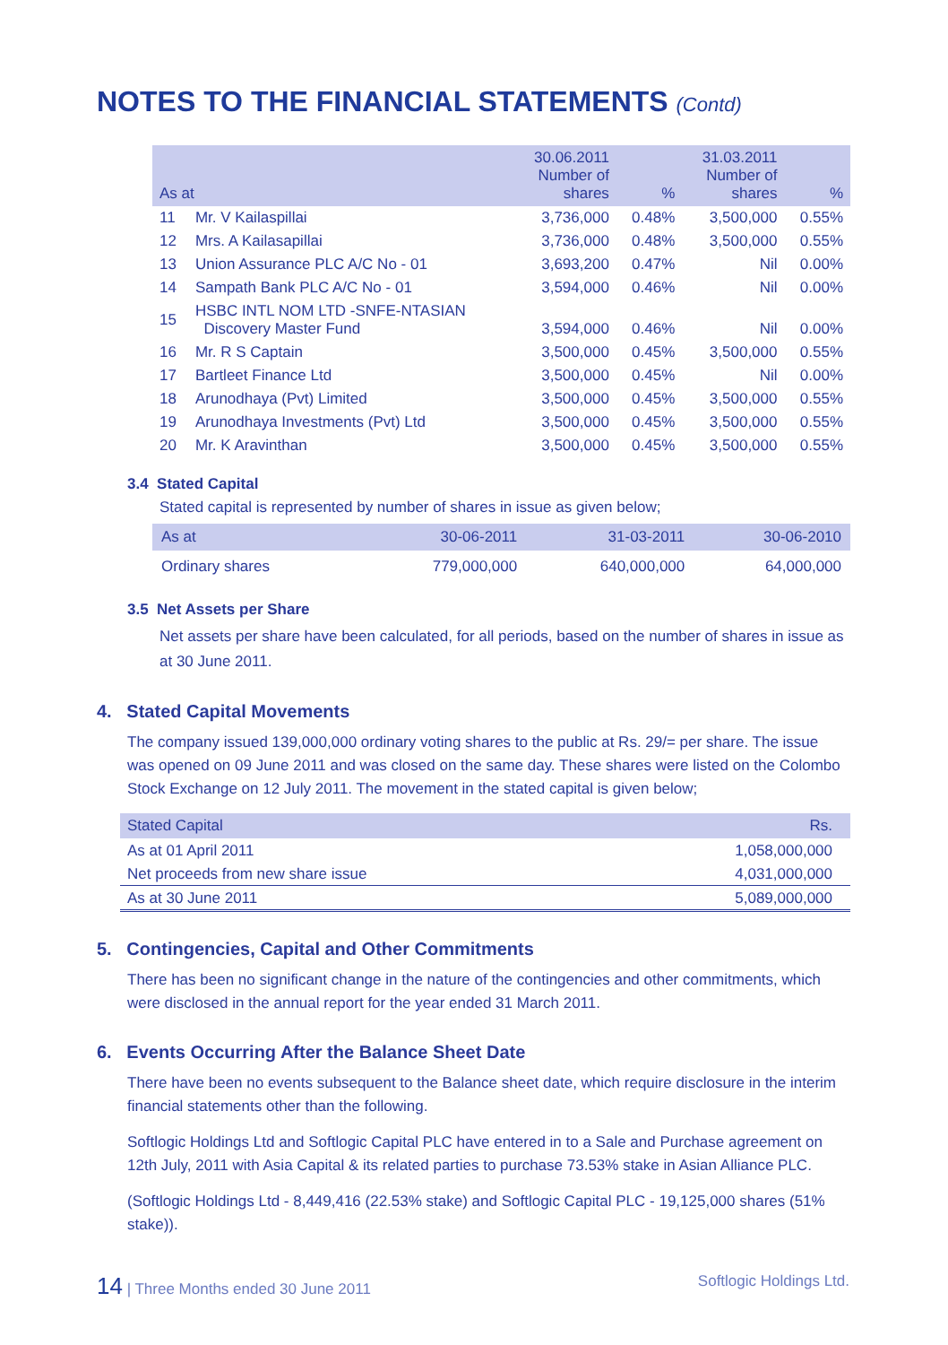NOTES TO THE FINANCIAL STATEMENTS (Contd)
| As at | | 30.06.2011 Number of shares | % | 31.03.2011 Number of shares | % |
| --- | --- | --- | --- | --- | --- |
| 11 | Mr. V Kailaspillai | 3,736,000 | 0.48% | 3,500,000 | 0.55% |
| 12 | Mrs. A Kailasapillai | 3,736,000 | 0.48% | 3,500,000 | 0.55% |
| 13 | Union Assurance PLC A/C No - 01 | 3,693,200 | 0.47% | Nil | 0.00% |
| 14 | Sampath Bank PLC A/C No - 01 | 3,594,000 | 0.46% | Nil | 0.00% |
| 15 | HSBC INTL NOM LTD -SNFE-NTASIAN Discovery Master Fund | 3,594,000 | 0.46% | Nil | 0.00% |
| 16 | Mr. R S Captain | 3,500,000 | 0.45% | 3,500,000 | 0.55% |
| 17 | Bartleet Finance Ltd | 3,500,000 | 0.45% | Nil | 0.00% |
| 18 | Arunodhaya (Pvt) Limited | 3,500,000 | 0.45% | 3,500,000 | 0.55% |
| 19 | Arunodhaya Investments (Pvt) Ltd | 3,500,000 | 0.45% | 3,500,000 | 0.55% |
| 20 | Mr. K Aravinthan | 3,500,000 | 0.45% | 3,500,000 | 0.55% |
3.4 Stated Capital
Stated capital is represented by number of shares in issue as given below;
| As at | 30-06-2011 | 31-03-2011 | 30-06-2010 |
| --- | --- | --- | --- |
| Ordinary shares | 779,000,000 | 640,000,000 | 64,000,000 |
3.5 Net Assets per Share
Net assets per share have been calculated, for all periods, based on the number of shares in issue as at 30 June 2011.
4. Stated Capital Movements
The company issued 139,000,000 ordinary voting shares to the public at Rs. 29/= per share. The issue was opened on 09 June 2011 and was closed on the same day. These shares were listed on the Colombo Stock Exchange on 12 July 2011. The movement in the stated capital is given below;
| Stated Capital | Rs. |
| --- | --- |
| As at 01 April 2011 | 1,058,000,000 |
| Net proceeds from new share issue | 4,031,000,000 |
| As at 30 June 2011 | 5,089,000,000 |
5. Contingencies, Capital and Other Commitments
There has been no significant change in the nature of the contingencies and other commitments, which were disclosed in the annual report for the year ended 31 March 2011.
6. Events Occurring After the Balance Sheet Date
There have been no events subsequent to the Balance sheet date, which require disclosure in the interim financial statements other than the following.
Softlogic Holdings Ltd and Softlogic Capital PLC have entered in to a Sale and Purchase agreement on 12th July, 2011 with Asia Capital & its related parties to purchase 73.53% stake in Asian Alliance PLC.
(Softlogic Holdings Ltd - 8,449,416 (22.53% stake) and Softlogic Capital PLC - 19,125,000 shares (51% stake)).
14 | Three Months ended 30 June 2011 Softlogic Holdings Ltd.